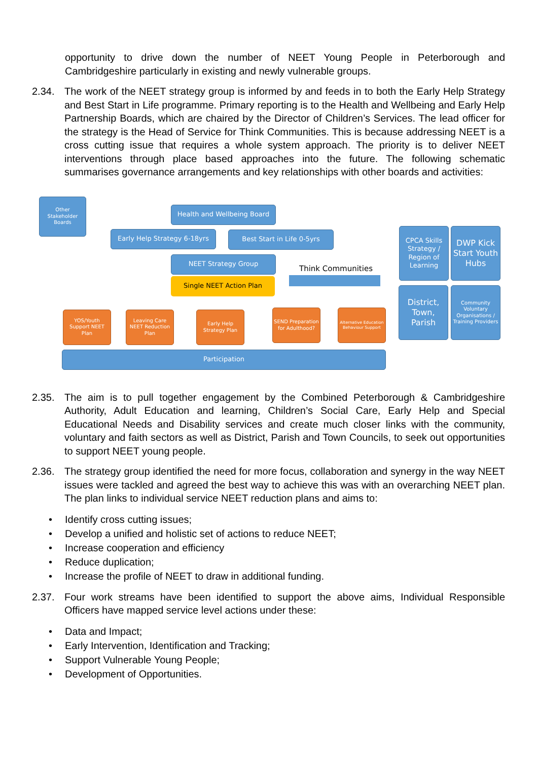opportunity to drive down the number of NEET Young People in Peterborough and Cambridgeshire particularly in existing and newly vulnerable groups.
2.34. The work of the NEET strategy group is informed by and feeds in to both the Early Help Strategy and Best Start in Life programme. Primary reporting is to the Health and Wellbeing and Early Help Partnership Boards, which are chaired by the Director of Children’s Services. The lead officer for the strategy is the Head of Service for Think Communities. This is because addressing NEET is a cross cutting issue that requires a whole system approach. The priority is to deliver NEET interventions through place based approaches into the future. The following schematic summarises governance arrangements and key relationships with other boards and activities:
Other Stakeholder Boards
Health and Wellbeing Board
Early Help Strategy 6-18yrs
Best Start in Life 0-5yrs
NEET Strategy Group
Single NEET Action Plan
Think Communities
YOS/Youth Support NEET Plan
Leaving Care NEET Reduction Plan
Early Help Strategy Plan
SEND Preparation for Adulthood?
Alternative Education Behaviour Support
Participation
CPCA Skills Strategy / Region of Learning
DWP Kick Start Youth Hubs
District, Town, Parish
Community Voluntary Organisations / Training Providers
2.35. The aim is to pull together engagement by the Combined Peterborough & Cambridgeshire Authority, Adult Education and learning, Children’s Social Care, Early Help and Special Educational Needs and Disability services and create much closer links with the community, voluntary and faith sectors as well as District, Parish and Town Councils, to seek out opportunities to support NEET young people.
2.36. The strategy group identified the need for more focus, collaboration and synergy in the way NEET issues were tackled and agreed the best way to achieve this was with an overarching NEET plan. The plan links to individual service NEET reduction plans and aims to:
• Identify cross cutting issues;
• Develop a unified and holistic set of actions to reduce NEET;
• Increase cooperation and efficiency
• Reduce duplication;
• Increase the profile of NEET to draw in additional funding.
2.37. Four work streams have been identified to support the above aims, Individual Responsible Officers have mapped service level actions under these:
• Data and Impact;
• Early Intervention, Identification and Tracking;
• Support Vulnerable Young People;
• Development of Opportunities.